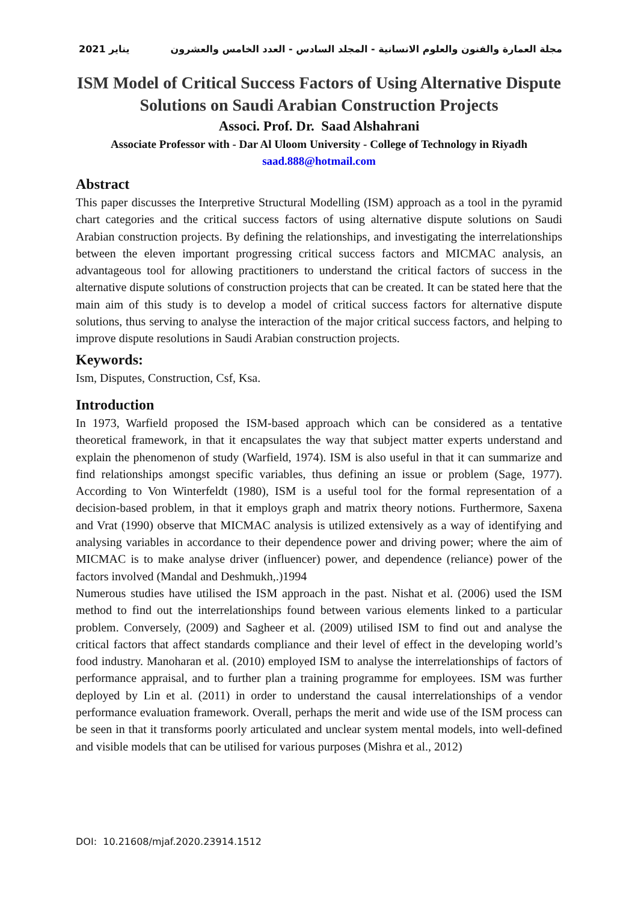2021 يناير مجلة العمارة والفنون والعلوم الانسانية - المجلد السادس - العدد الخامس والعشرون
ISM Model of Critical Success Factors of Using Alternative Dispute Solutions on Saudi Arabian Construction Projects
Associ. Prof. Dr. Saad Alshahrani
Associate Professor with - Dar Al Uloom University - College of Technology in Riyadh
saad.888@hotmail.com
Abstract
This paper discusses the Interpretive Structural Modelling (ISM) approach as a tool in the pyramid chart categories and the critical success factors of using alternative dispute solutions on Saudi Arabian construction projects. By defining the relationships, and investigating the interrelationships between the eleven important progressing critical success factors and MICMAC analysis, an advantageous tool for allowing practitioners to understand the critical factors of success in the alternative dispute solutions of construction projects that can be created. It can be stated here that the main aim of this study is to develop a model of critical success factors for alternative dispute solutions, thus serving to analyse the interaction of the major critical success factors, and helping to improve dispute resolutions in Saudi Arabian construction projects.
Keywords:
Ism, Disputes, Construction, Csf, Ksa.
Introduction
In 1973, Warfield proposed the ISM-based approach which can be considered as a tentative theoretical framework, in that it encapsulates the way that subject matter experts understand and explain the phenomenon of study (Warfield, 1974). ISM is also useful in that it can summarize and find relationships amongst specific variables, thus defining an issue or problem (Sage, 1977). According to Von Winterfeldt (1980), ISM is a useful tool for the formal representation of a decision-based problem, in that it employs graph and matrix theory notions. Furthermore, Saxena and Vrat (1990) observe that MICMAC analysis is utilized extensively as a way of identifying and analysing variables in accordance to their dependence power and driving power; where the aim of MICMAC is to make analyse driver (influencer) power, and dependence (reliance) power of the factors involved (Mandal and Deshmukh,.)1994
Numerous studies have utilised the ISM approach in the past. Nishat et al. (2006) used the ISM method to find out the interrelationships found between various elements linked to a particular problem. Conversely, (2009) and Sagheer et al. (2009) utilised ISM to find out and analyse the critical factors that affect standards compliance and their level of effect in the developing world’s food industry. Manoharan et al. (2010) employed ISM to analyse the interrelationships of factors of performance appraisal, and to further plan a training programme for employees. ISM was further deployed by Lin et al. (2011) in order to understand the causal interrelationships of a vendor performance evaluation framework. Overall, perhaps the merit and wide use of the ISM process can be seen in that it transforms poorly articulated and unclear system mental models, into well-defined and visible models that can be utilised for various purposes (Mishra et al., 2012)
DOI: 10.21608/mjaf.2020.23914.1512